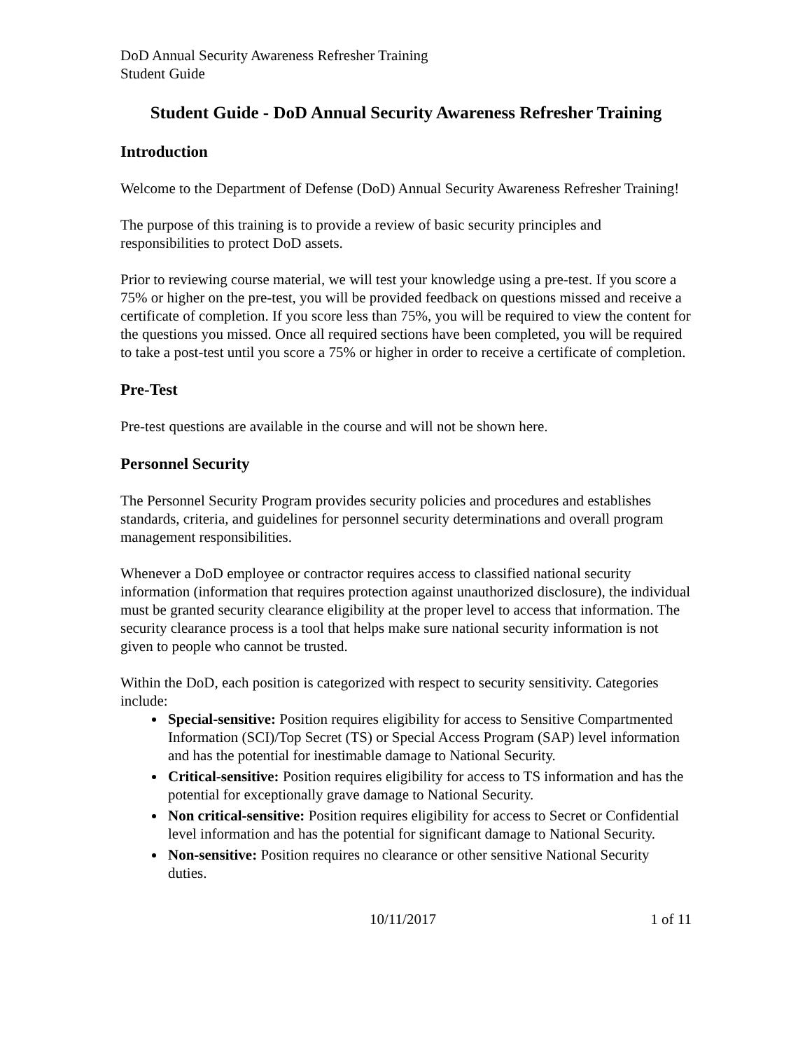DoD Annual Security Awareness Refresher Training
Student Guide
Student Guide - DoD Annual Security Awareness Refresher Training
Introduction
Welcome to the Department of Defense (DoD) Annual Security Awareness Refresher Training!
The purpose of this training is to provide a review of basic security principles and responsibilities to protect DoD assets.
Prior to reviewing course material, we will test your knowledge using a pre-test. If you score a 75% or higher on the pre-test, you will be provided feedback on questions missed and receive a certificate of completion. If you score less than 75%, you will be required to view the content for the questions you missed. Once all required sections have been completed, you will be required to take a post-test until you score a 75% or higher in order to receive a certificate of completion.
Pre-Test
Pre-test questions are available in the course and will not be shown here.
Personnel Security
The Personnel Security Program provides security policies and procedures and establishes standards, criteria, and guidelines for personnel security determinations and overall program management responsibilities.
Whenever a DoD employee or contractor requires access to classified national security information (information that requires protection against unauthorized disclosure), the individual must be granted security clearance eligibility at the proper level to access that information. The security clearance process is a tool that helps make sure national security information is not given to people who cannot be trusted.
Within the DoD, each position is categorized with respect to security sensitivity. Categories include:
Special-sensitive: Position requires eligibility for access to Sensitive Compartmented Information (SCI)/Top Secret (TS) or Special Access Program (SAP) level information and has the potential for inestimable damage to National Security.
Critical-sensitive: Position requires eligibility for access to TS information and has the potential for exceptionally grave damage to National Security.
Non critical-sensitive: Position requires eligibility for access to Secret or Confidential level information and has the potential for significant damage to National Security.
Non-sensitive: Position requires no clearance or other sensitive National Security duties.
10/11/2017 1 of 11